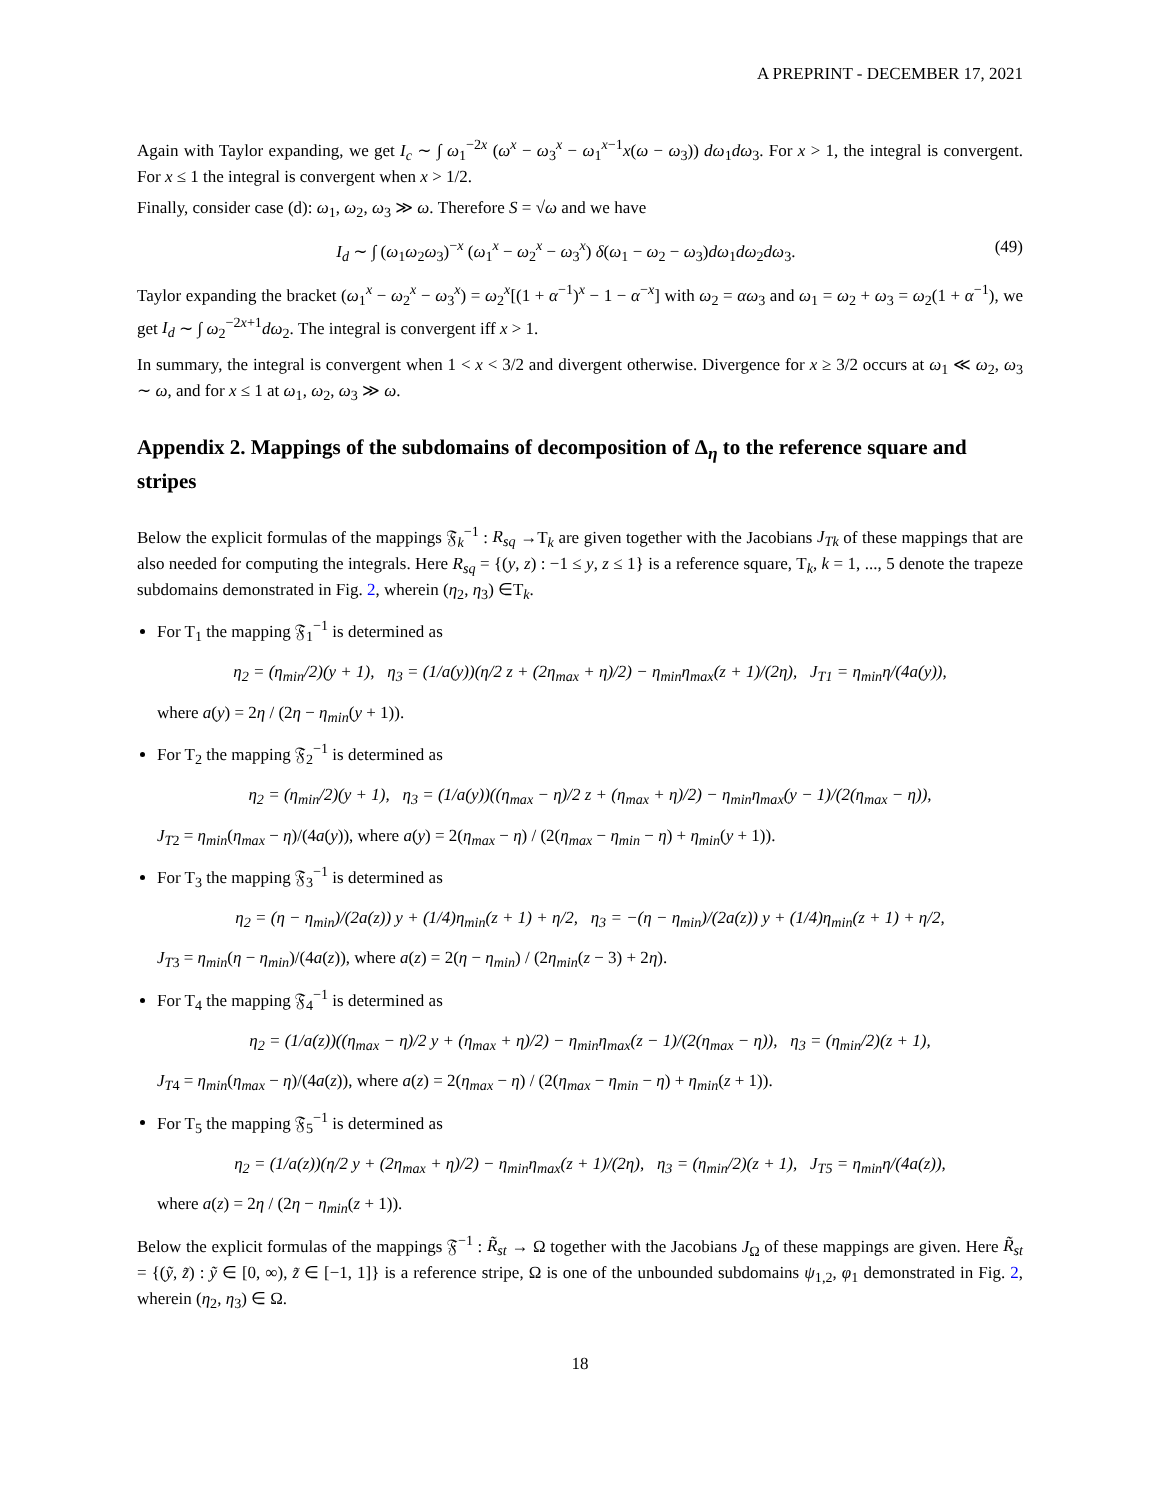A PREPRINT - DECEMBER 17, 2021
Again with Taylor expanding, we get I<sub>c</sub> ∼ ∫ ω<sub>1</sub><sup>−2x</sup> (ω<sup>x</sup> − ω<sub>3</sub><sup>x</sup> − ω<sub>1</sub><sup>x−1</sup>x(ω − ω<sub>3</sub>)) dω<sub>1</sub>dω<sub>3</sub>. For x > 1, the integral is convergent. For x ≤ 1 the integral is convergent when x > 1/2.
Finally, consider case (d): ω<sub>1</sub>, ω<sub>2</sub>, ω<sub>3</sub> ≫ ω. Therefore S = √ω and we have
I<sub>d</sub> ∼ ∫ (ω<sub>1</sub>ω<sub>2</sub>ω<sub>3</sub>)<sup>−x</sup> (ω<sub>1</sub><sup>x</sup> − ω<sub>2</sub><sup>x</sup> − ω<sub>3</sub><sup>x</sup>) δ(ω<sub>1</sub> − ω<sub>2</sub> − ω<sub>3</sub>)dω<sub>1</sub>dω<sub>2</sub>dω<sub>3</sub>. (49)
Taylor expanding the bracket (ω<sub>1</sub><sup>x</sup> − ω<sub>2</sub><sup>x</sup> − ω<sub>3</sub><sup>x</sup>) = ω<sub>2</sub><sup>x</sup>[(1 + α<sup>−1</sup>)<sup>x</sup> − 1 − α<sup>−x</sup>] with ω<sub>2</sub> = αω<sub>3</sub> and ω<sub>1</sub> = ω<sub>2</sub> + ω<sub>3</sub> = ω<sub>2</sub>(1 + α<sup>−1</sup>), we get I<sub>d</sub> ∼ ∫ ω<sub>2</sub><sup>−2x+1</sup>dω<sub>2</sub>. The integral is convergent iff x > 1.
In summary, the integral is convergent when 1 < x < 3/2 and divergent otherwise. Divergence for x ≥ 3/2 occurs at ω<sub>1</sub> ≪ ω<sub>2</sub>, ω<sub>3</sub> ∼ ω, and for x ≤ 1 at ω<sub>1</sub>, ω<sub>2</sub>, ω<sub>3</sub> ≫ ω.
Appendix 2. Mappings of the subdomains of decomposition of Δ<sub>η</sub> to the reference square and stripes
Below the explicit formulas of the mappings 𝔉<sub>k</sub><sup>−1</sup> : R<sub>sq</sub> →T<sub>k</sub> are given together with the Jacobians J<sub>Tk</sub> of these mappings that are also needed for computing the integrals. Here R<sub>sq</sub> = {(y, z) : −1 ≤ y, z ≤ 1} is a reference square, T<sub>k</sub>, k = 1, ..., 5 denote the trapeze subdomains demonstrated in Fig. 2, wherein (η<sub>2</sub>, η<sub>3</sub>) ∈T<sub>k</sub>.
For T<sub>1</sub> the mapping 𝔉<sub>1</sub><sup>−1</sup> is determined as
η<sub>2</sub> = (η<sub>min</sub>/2)(y + 1), η<sub>3</sub> = (1/a(y))(η/2 z + (2η<sub>max</sub> + η)/2) − η<sub>min</sub>η<sub>max</sub>(z + 1)/(2η), J<sub>T1</sub> = η<sub>min</sub>η/(4a(y)),
where a(y) = 2η / (2η − η<sub>min</sub>(y + 1)).
For T<sub>2</sub> the mapping 𝔉<sub>2</sub><sup>−1</sup> is determined as
η<sub>2</sub> = (η<sub>min</sub>/2)(y + 1), η<sub>3</sub> = (1/a(y))((η<sub>max</sub> − η)/2 z + (η<sub>max</sub> + η)/2) − η<sub>min</sub>η<sub>max</sub>(y − 1)/(2(η<sub>max</sub> − η)),
J<sub>T2</sub> = η<sub>min</sub>(η<sub>max</sub> − η)/(4a(y)), where a(y) = 2(η<sub>max</sub> − η) / (2(η<sub>max</sub> − η<sub>min</sub> − η) + η<sub>min</sub>(y + 1)).
For T<sub>3</sub> the mapping 𝔉<sub>3</sub><sup>−1</sup> is determined as
η<sub>2</sub> = (η − η<sub>min</sub>)/(2a(z)) y + (1/4)η<sub>min</sub>(z + 1) + η/2, η<sub>3</sub> = −(η − η<sub>min</sub>)/(2a(z)) y + (1/4)η<sub>min</sub>(z + 1) + η/2,
J<sub>T3</sub> = η<sub>min</sub>(η − η<sub>min</sub>)/(4a(z)), where a(z) = 2(η − η<sub>min</sub>) / (2η<sub>min</sub>(z − 3) + 2η).
For T<sub>4</sub> the mapping 𝔉<sub>4</sub><sup>−1</sup> is determined as
η<sub>2</sub> = (1/a(z))((η<sub>max</sub> − η)/2 y + (η<sub>max</sub> + η)/2) − η<sub>min</sub>η<sub>max</sub>(z − 1)/(2(η<sub>max</sub> − η)), η<sub>3</sub> = (η<sub>min</sub>/2)(z + 1),
J<sub>T4</sub> = η<sub>min</sub>(η<sub>max</sub> − η)/(4a(z)), where a(z) = 2(η<sub>max</sub> − η) / (2(η<sub>max</sub> − η<sub>min</sub> − η) + η<sub>min</sub>(z + 1)).
For T<sub>5</sub> the mapping 𝔉<sub>5</sub><sup>−1</sup> is determined as
η<sub>2</sub> = (1/a(z))(η/2 y + (2η<sub>max</sub> + η)/2) − η<sub>min</sub>η<sub>max</sub>(z + 1)/(2η), η<sub>3</sub> = (η<sub>min</sub>/2)(z + 1), J<sub>T5</sub> = η<sub>min</sub>η/(4a(z)),
where a(z) = 2η / (2η − η<sub>min</sub>(z + 1)).
Below the explicit formulas of the mappings 𝔉<sup>−1</sup> : R̃<sub>st</sub> → Ω together with the Jacobians J<sub>Ω</sub> of these mappings are given. Here R̃<sub>st</sub> = {(ỹ, z̃) : ỹ ∈ [0, ∞), z̃ ∈ [−1, 1]} is a reference stripe, Ω is one of the unbounded subdomains ψ<sub>1,2</sub>, φ<sub>1</sub> demonstrated in Fig. 2, wherein (η<sub>2</sub>, η<sub>3</sub>) ∈ Ω.
18